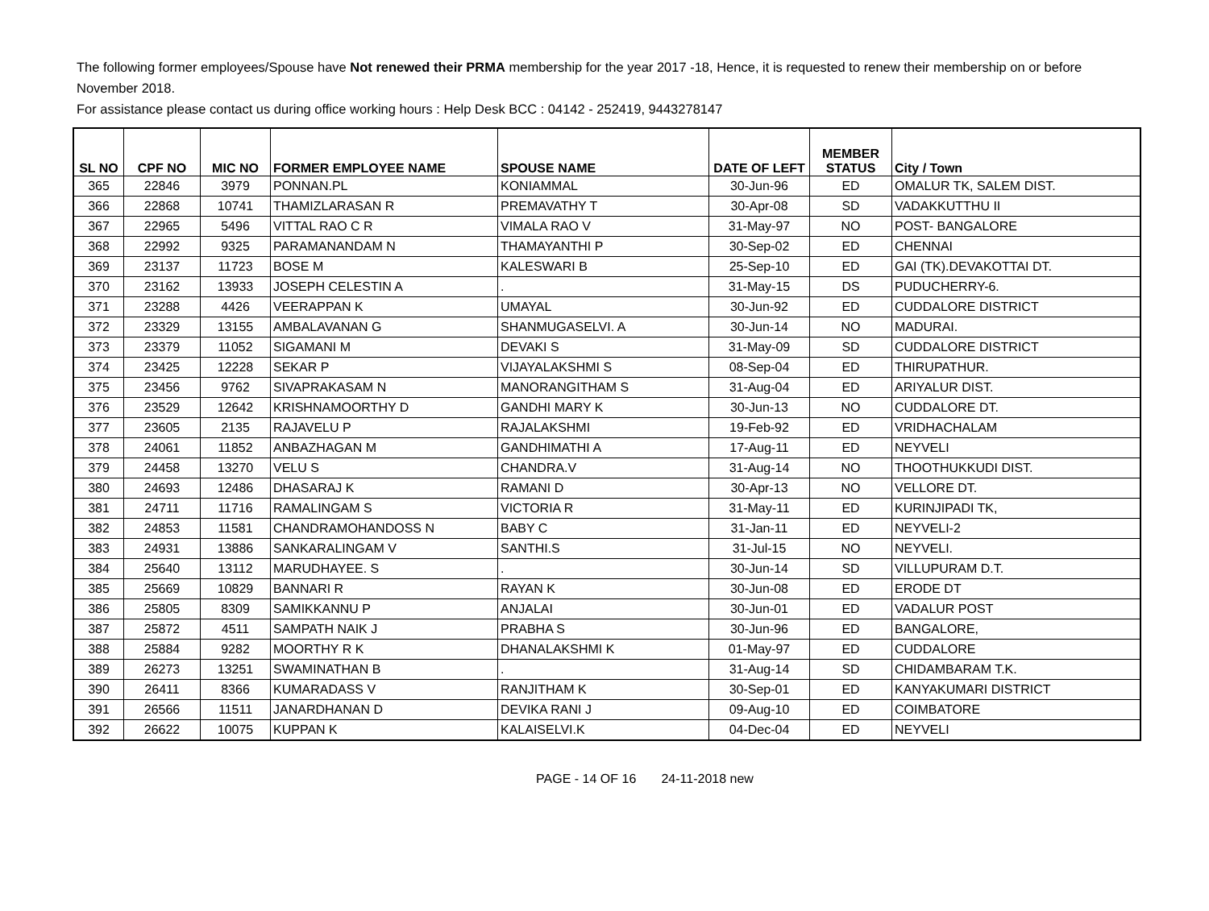The following former employees/Spouse have Not renewed their PRMA membership for the year 2017 -18, Hence, it is requested to renew their membership on or before November 2018.
For assistance please contact us during office working hours : Help Desk BCC : 04142 - 252419, 9443278147
| SL NO | CPF NO | MIC NO | FORMER EMPLOYEE NAME | SPOUSE NAME | DATE OF LEFT | MEMBER STATUS | City / Town |
| --- | --- | --- | --- | --- | --- | --- | --- |
| 365 | 22846 | 3979 | PONNAN.PL | KONIAMMAL | 30-Jun-96 | ED | OMALUR TK, SALEM DIST. |
| 366 | 22868 | 10741 | THAMIZLARASAN R | PREMAVATHY T | 30-Apr-08 | SD | VADAKKUTTHU II |
| 367 | 22965 | 5496 | VITTAL RAO C R | VIMALA RAO V | 31-May-97 | NO | POST- BANGALORE |
| 368 | 22992 | 9325 | PARAMANANDAM N | THAMAYANTHI P | 30-Sep-02 | ED | CHENNAI |
| 369 | 23137 | 11723 | BOSE M | KALESWARI B | 25-Sep-10 | ED | GAI (TK).DEVAKOTTAI DT. |
| 370 | 23162 | 13933 | JOSEPH CELESTIN A | . | 31-May-15 | DS | PUDUCHERRY-6. |
| 371 | 23288 | 4426 | VEERAPPAN K | UMAYAL | 30-Jun-92 | ED | CUDDALORE DISTRICT |
| 372 | 23329 | 13155 | AMBALAVANAN G | SHANMUGASELVI. A | 30-Jun-14 | NO | MADURAI. |
| 373 | 23379 | 11052 | SIGAMANI M | DEVAKI S | 31-May-09 | SD | CUDDALORE DISTRICT |
| 374 | 23425 | 12228 | SEKAR P | VIJAYALAKSHMI S | 08-Sep-04 | ED | THIRUPATHUR. |
| 375 | 23456 | 9762 | SIVAPRAKASAM N | MANORANGITHAM S | 31-Aug-04 | ED | ARIYALUR DIST. |
| 376 | 23529 | 12642 | KRISHNAMOORTHY D | GANDHI MARY K | 30-Jun-13 | NO | CUDDALORE DT. |
| 377 | 23605 | 2135 | RAJAVELU P | RAJALAKSHMI | 19-Feb-92 | ED | VRIDHACHALAM |
| 378 | 24061 | 11852 | ANBAZHAGAN M | GANDHIMATHI A | 17-Aug-11 | ED | NEYVELI |
| 379 | 24458 | 13270 | VELU S | CHANDRA.V | 31-Aug-14 | NO | THOOTHUKKUDI DIST. |
| 380 | 24693 | 12486 | DHASARAJ K | RAMANI D | 30-Apr-13 | NO | VELLORE DT. |
| 381 | 24711 | 11716 | RAMALINGAM S | VICTORIA R | 31-May-11 | ED | KURINJIPADI TK, |
| 382 | 24853 | 11581 | CHANDRAMOHANDOSS N | BABY C | 31-Jan-11 | ED | NEYVELI-2 |
| 383 | 24931 | 13886 | SANKARALINGAM V | SANTHI.S | 31-Jul-15 | NO | NEYVELI. |
| 384 | 25640 | 13112 | MARUDHAYEE. S | . | 30-Jun-14 | SD | VILLUPURAM D.T. |
| 385 | 25669 | 10829 | BANNARI R | RAYAN K | 30-Jun-08 | ED | ERODE DT |
| 386 | 25805 | 8309 | SAMIKKANNU P | ANJALAI | 30-Jun-01 | ED | VADALUR POST |
| 387 | 25872 | 4511 | SAMPATH NAIK J | PRABHA S | 30-Jun-96 | ED | BANGALORE, |
| 388 | 25884 | 9282 | MOORTHY R K | DHANALAKSHMI K | 01-May-97 | ED | CUDDALORE |
| 389 | 26273 | 13251 | SWAMINATHAN B | . | 31-Aug-14 | SD | CHIDAMBARAM T.K. |
| 390 | 26411 | 8366 | KUMARADASS V | RANJITHAM K | 30-Sep-01 | ED | KANYAKUMARI DISTRICT |
| 391 | 26566 | 11511 | JANARDHANAN D | DEVIKA RANI J | 09-Aug-10 | ED | COIMBATORE |
| 392 | 26622 | 10075 | KUPPAN K | KALAISELVI.K | 04-Dec-04 | ED | NEYVELI |
PAGE - 14 OF 16 24-11-2018 new